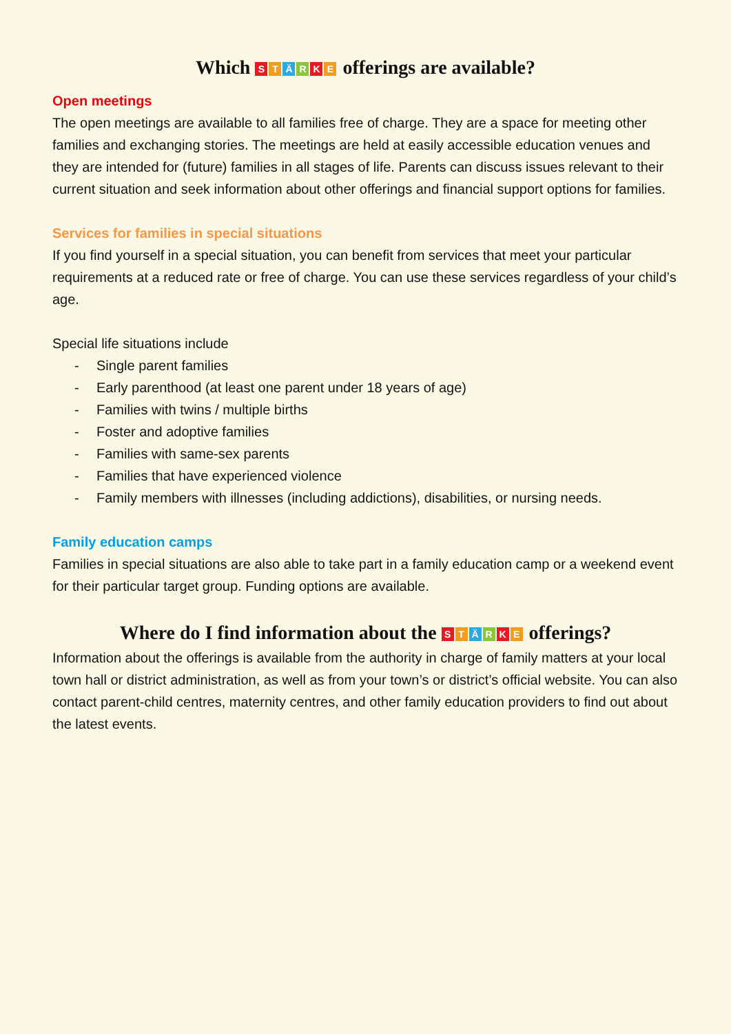Which STÄRKE offerings are available?
Open meetings
The open meetings are available to all families free of charge. They are a space for meeting other families and exchanging stories. The meetings are held at easily accessible education venues and they are intended for (future) families in all stages of life. Parents can discuss issues relevant to their current situation and seek information about other offerings and financial support options for families.
Services for families in special situations
If you find yourself in a special situation, you can benefit from services that meet your particular requirements at a reduced rate or free of charge. You can use these services regardless of your child’s age.
Special life situations include
- Single parent families
- Early parenthood (at least one parent under 18 years of age)
- Families with twins / multiple births
- Foster and adoptive families
- Families with same-sex parents
- Families that have experienced violence
- Family members with illnesses (including addictions), disabilities, or nursing needs.
Family education camps
Families in special situations are also able to take part in a family education camp or a weekend event for their particular target group. Funding options are available.
Where do I find information about the STÄRKE offerings?
Information about the offerings is available from the authority in charge of family matters at your local town hall or district administration, as well as from your town’s or district’s official website. You can also contact parent-child centres, maternity centres, and other family education providers to find out about the latest events.